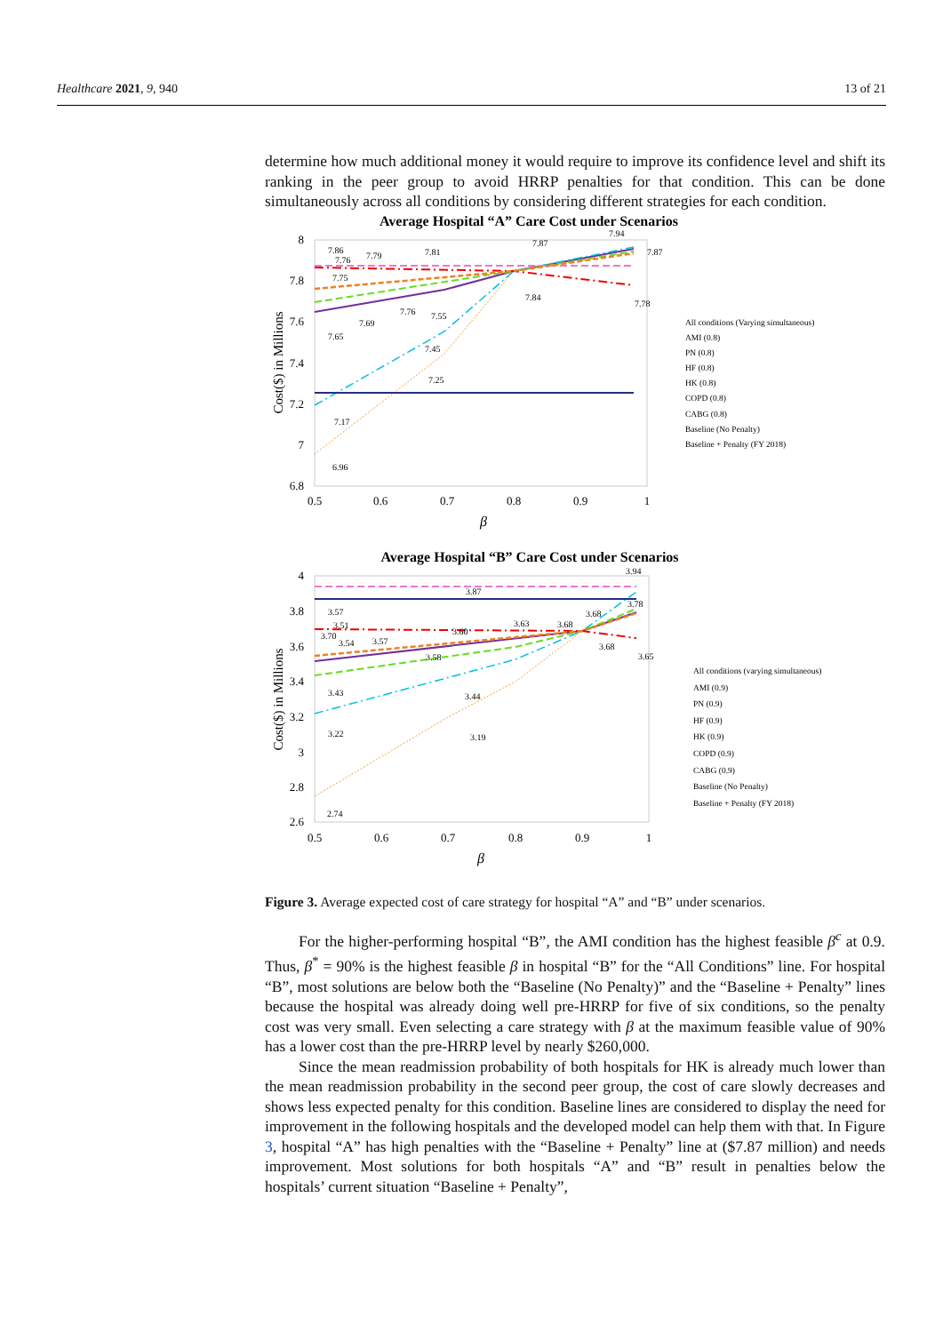Healthcare 2021, 9, 940 13 of 21
determine how much additional money it would require to improve its confidence level and shift its ranking in the peer group to avoid HRRP penalties for that condition. This can be done simultaneously across all conditions by considering different strategies for each condition.
Average Hospital “A” Care Cost under Scenarios
8
7.8
7.6
7.4
7.2
7
6.8
0.5
0.6
0.7
0.8
0.9
1
β
Cost($) in Millions
7.86
7.76
7.79
7.81
7.87
7.94
7.87
7.75
7.84
7.78
7.76
7.55
7.69
7.65
7.45
7.25
7.17
6.96
All conditions (Varying simultaneous)
AMI (0.8)
PN (0.8)
HF (0.8)
HK (0.8)
COPD (0.8)
CABG (0.8)
Baseline (No Penalty)
Baseline + Penalty (FY 2018)
Average Hospital “B” Care Cost under Scenarios
4
3.8
3.6
3.4
3.2
3
2.8
2.6
0.5
0.6
0.7
0.8
0.9
1
β
Cost($) in Millions
3.94
3.87
3.57
3.51
3.70
3.54
3.57
3.60
3.63
3.68
3.68
3.78
3.68
3.65
3.58
3.43
3.44
3.22
3.19
2.74
All conditions (varying simultaneous)
AMI (0.9)
PN (0.9)
HF (0.9)
HK (0.9)
COPD (0.9)
CABG (0.9)
Baseline (No Penalty)
Baseline + Penalty (FY 2018)
Figure 3. Average expected cost of care strategy for hospital “A” and “B” under scenarios.
For the higher-performing hospital “B”, the AMI condition has the highest feasible β<sup>c</sup> at 0.9. Thus, β<sup>*</sup> = 90% is the highest feasible β in hospital “B” for the “All Conditions” line. For hospital “B”, most solutions are below both the “Baseline (No Penalty)” and the “Baseline + Penalty” lines because the hospital was already doing well pre-HRRP for five of six conditions, so the penalty cost was very small. Even selecting a care strategy with β at the maximum feasible value of 90% has a lower cost than the pre-HRRP level by nearly $260,000.
Since the mean readmission probability of both hospitals for HK is already much lower than the mean readmission probability in the second peer group, the cost of care slowly decreases and shows less expected penalty for this condition. Baseline lines are considered to display the need for improvement in the following hospitals and the developed model can help them with that. In Figure 3, hospital “A” has high penalties with the “Baseline + Penalty” line at ($7.87 million) and needs improvement. Most solutions for both hospitals “A” and “B” result in penalties below the hospitals’ current situation “Baseline + Penalty”,